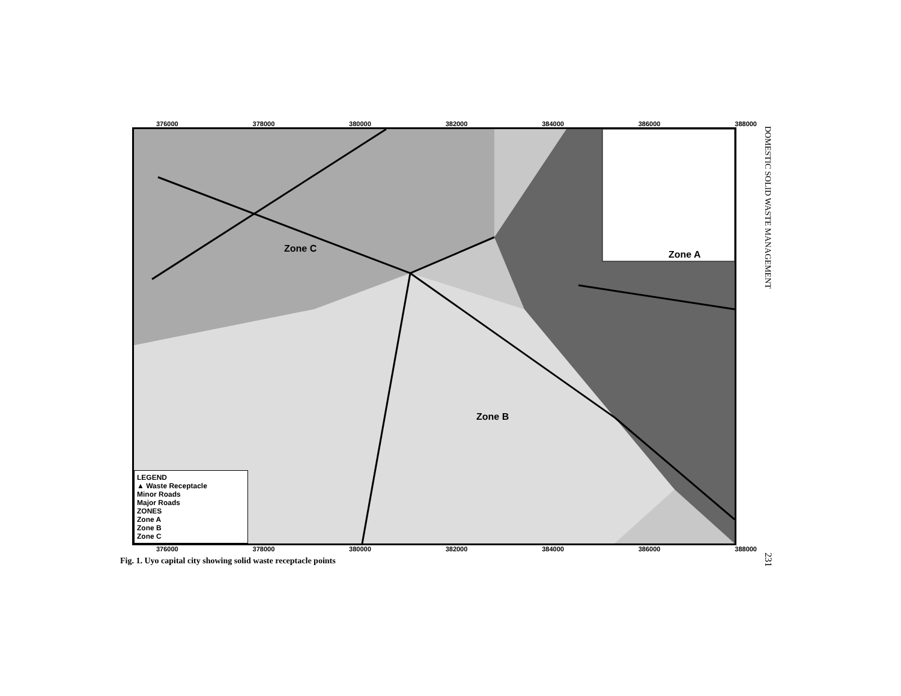376000 378000 380000 382000 384000 386000 388000
Zone C
Zone A
Zone B
LEGEND
▲ Waste Receptacle
Minor Roads
Major Roads
ZONES
Zone A
Zone B
Zone C
376000 378000 380000 382000 384000 386000 388000
Fig. 1. Uyo capital city showing solid waste receptacle points
DOMESTIC SOLID WASTE MANAGEMENT
231